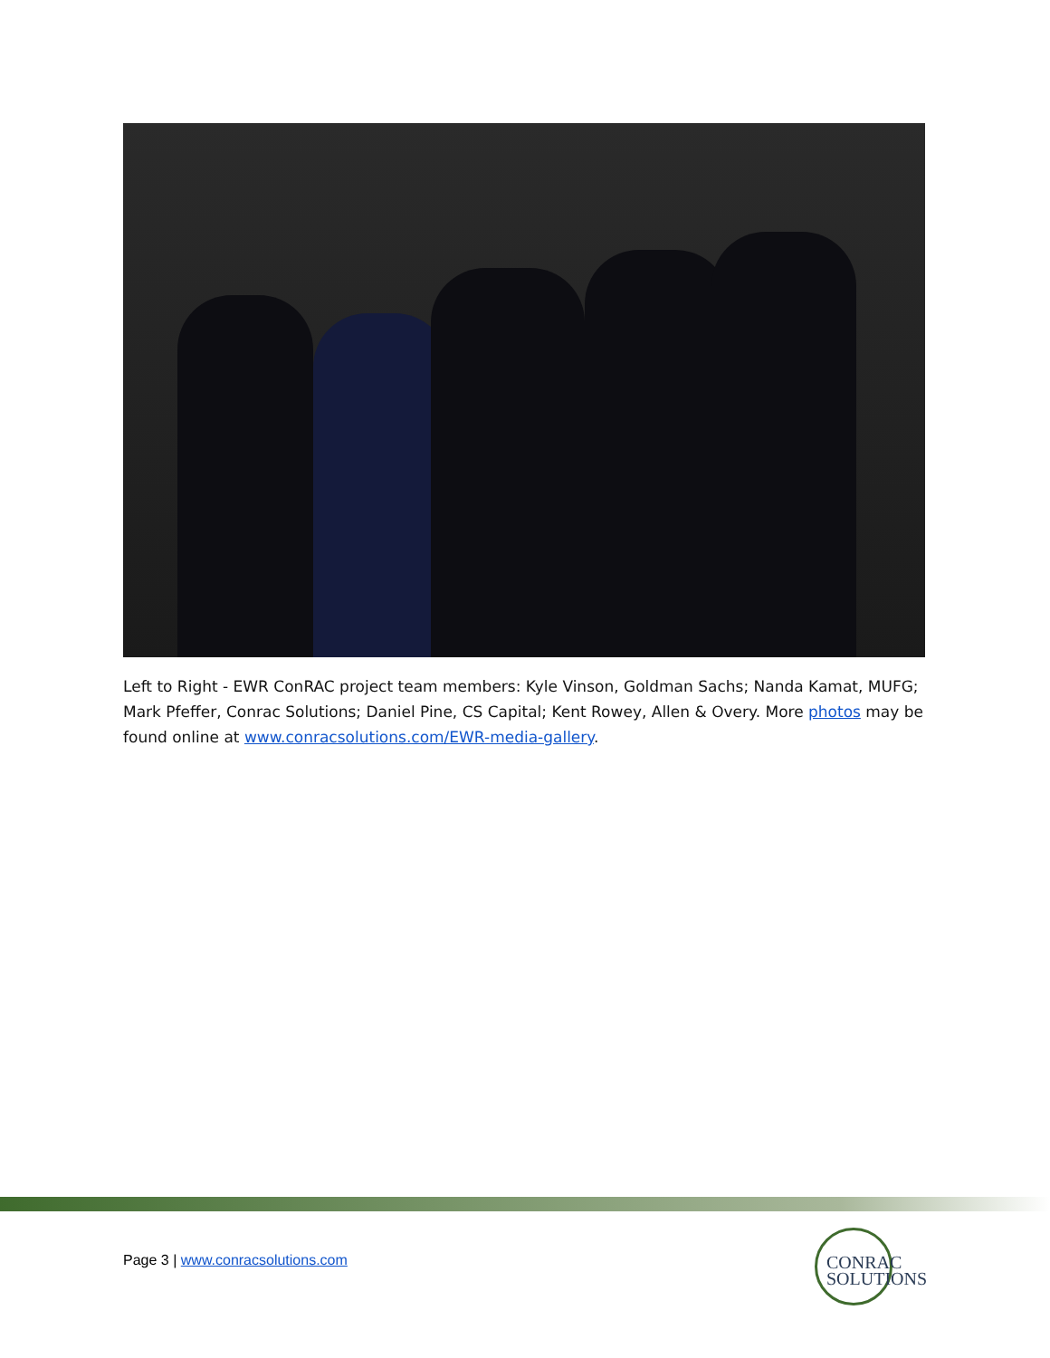Left to Right - EWR ConRAC project team members: Kyle Vinson, Goldman Sachs; Nanda Kamat, MUFG; Mark Pfeffer, Conrac Solutions; Daniel Pine, CS Capital; Kent Rowey, Allen & Overy. More photos may be found online at www.conracsolutions.com/EWR-media-gallery.
Page 3 | www.conracsolutions.com
CONRAC
SOLUTIONS